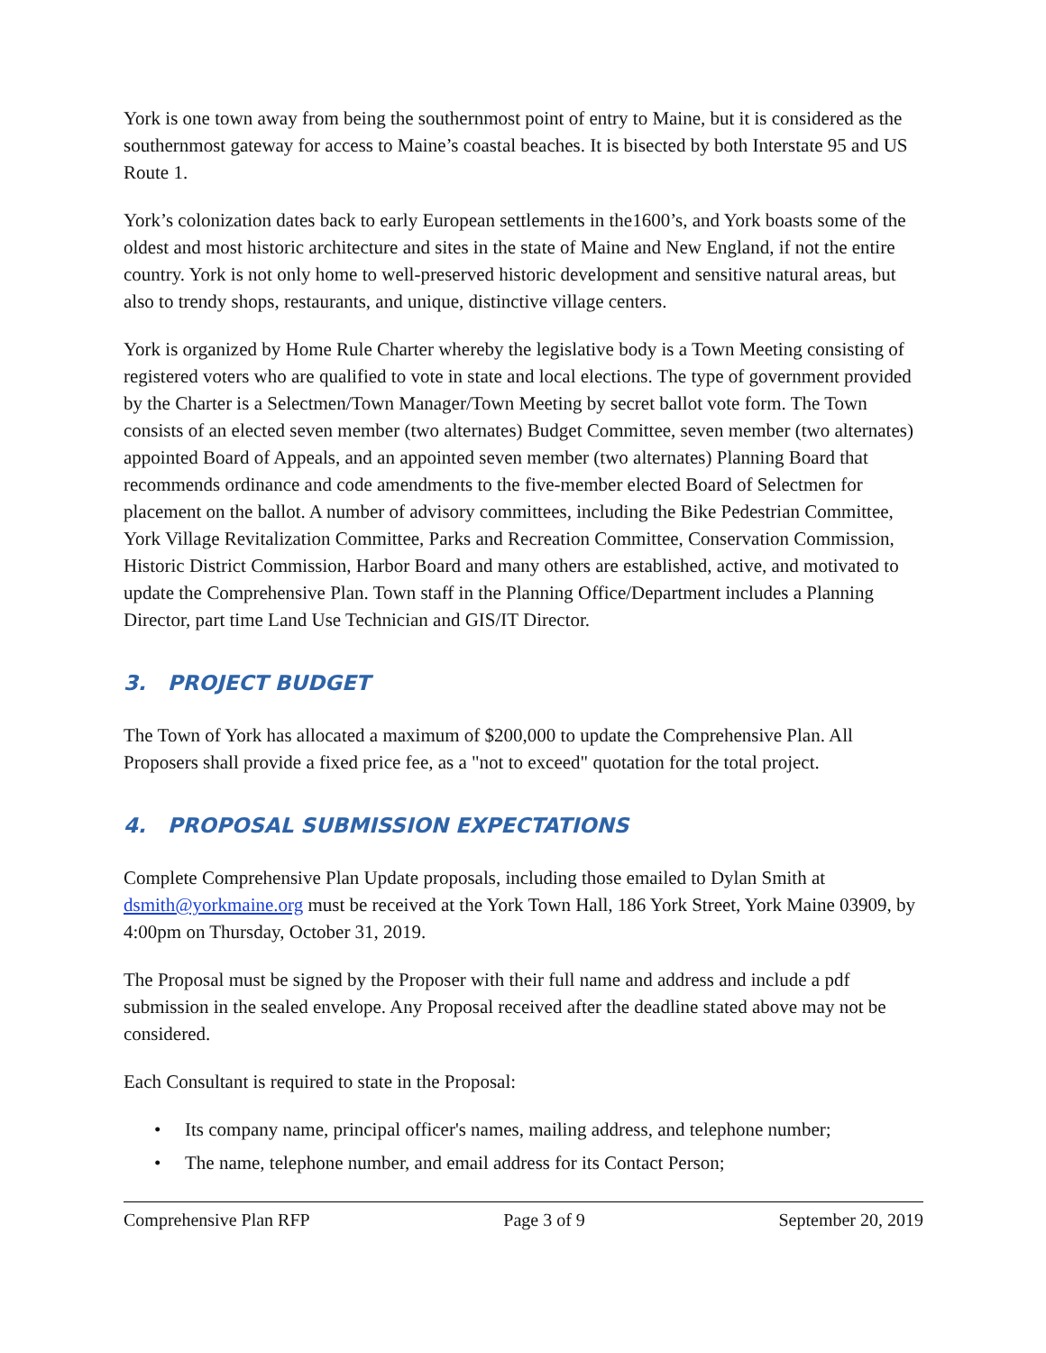York is one town away from being the southernmost point of entry to Maine, but it is considered as the southernmost gateway for access to Maine’s coastal beaches. It is bisected by both Interstate 95 and US Route 1.
York’s colonization dates back to early European settlements in the1600’s, and York boasts some of the oldest and most historic architecture and sites in the state of Maine and New England, if not the entire country. York is not only home to well-preserved historic development and sensitive natural areas, but also to trendy shops, restaurants, and unique, distinctive village centers.
York is organized by Home Rule Charter whereby the legislative body is a Town Meeting consisting of registered voters who are qualified to vote in state and local elections. The type of government provided by the Charter is a Selectmen/Town Manager/Town Meeting by secret ballot vote form. The Town consists of an elected seven member (two alternates) Budget Committee, seven member (two alternates) appointed Board of Appeals, and an appointed seven member (two alternates) Planning Board that recommends ordinance and code amendments to the five-member elected Board of Selectmen for placement on the ballot. A number of advisory committees, including the Bike Pedestrian Committee, York Village Revitalization Committee, Parks and Recreation Committee, Conservation Commission, Historic District Commission, Harbor Board and many others are established, active, and motivated to update the Comprehensive Plan. Town staff in the Planning Office/Department includes a Planning Director, part time Land Use Technician and GIS/IT Director.
3. PROJECT BUDGET
The Town of York has allocated a maximum of $200,000 to update the Comprehensive Plan. All Proposers shall provide a fixed price fee, as a "not to exceed" quotation for the total project.
4. PROPOSAL SUBMISSION EXPECTATIONS
Complete Comprehensive Plan Update proposals, including those emailed to Dylan Smith at dsmith@yorkmaine.org must be received at the York Town Hall, 186 York Street, York Maine 03909, by 4:00pm on Thursday, October 31, 2019.
The Proposal must be signed by the Proposer with their full name and address and include a pdf submission in the sealed envelope. Any Proposal received after the deadline stated above may not be considered.
Each Consultant is required to state in the Proposal:
• Its company name, principal officer's names, mailing address, and telephone number;
• The name, telephone number, and email address for its Contact Person;
Comprehensive Plan RFP Page 3 of 9 September 20, 2019